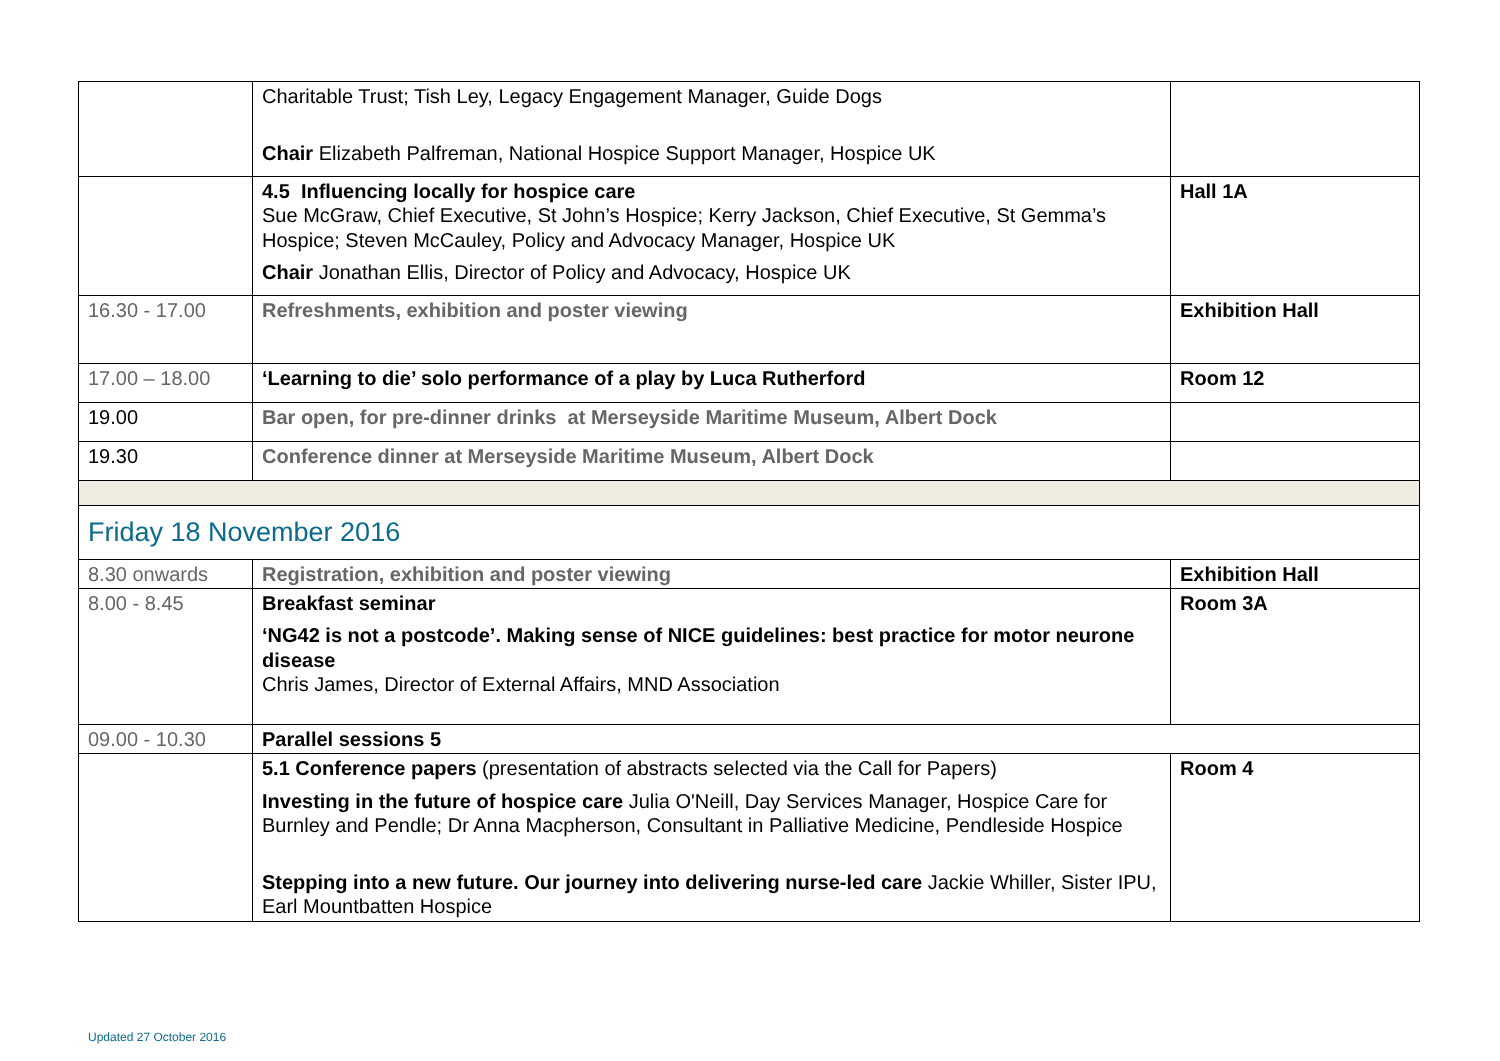| | Charitable Trust; Tish Ley, Legacy Engagement Manager, Guide Dogs Chair Elizabeth Palfreman, National Hospice Support Manager, Hospice UK | |
| | 4.5 Influencing locally for hospice care Sue McGraw, Chief Executive, St John’s Hospice; Kerry Jackson, Chief Executive, St Gemma’s Hospice; Steven McCauley, Policy and Advocacy Manager, Hospice UK Chair Jonathan Ellis, Director of Policy and Advocacy, Hospice UK | Hall 1A |
| 16.30 - 17.00 | Refreshments, exhibition and poster viewing | Exhibition Hall |
| 17.00 – 18.00 | ‘Learning to die’ solo performance of a play by Luca Rutherford | Room 12 |
| 19.00 | Bar open, for pre-dinner drinks at Merseyside Maritime Museum, Albert Dock | |
| 19.30 | Conference dinner at Merseyside Maritime Museum, Albert Dock | |
| Friday 18 November 2016 | | |
| 8.30 onwards | Registration, exhibition and poster viewing | Exhibition Hall |
| 8.00 - 8.45 | Breakfast seminar ‘NG42 is not a postcode’. Making sense of NICE guidelines: best practice for motor neurone disease Chris James, Director of External Affairs, MND Association | Room 3A |
| 09.00 - 10.30 | Parallel sessions 5 | |
| | 5.1 Conference papers (presentation of abstracts selected via the Call for Papers) Investing in the future of hospice care Julia O'Neill, Day Services Manager, Hospice Care for Burnley and Pendle; Dr Anna Macpherson, Consultant in Palliative Medicine, Pendleside Hospice Stepping into a new future. Our journey into delivering nurse-led care Jackie Whiller, Sister IPU, Earl Mountbatten Hospice | Room 4 |
Updated 27 October 2016